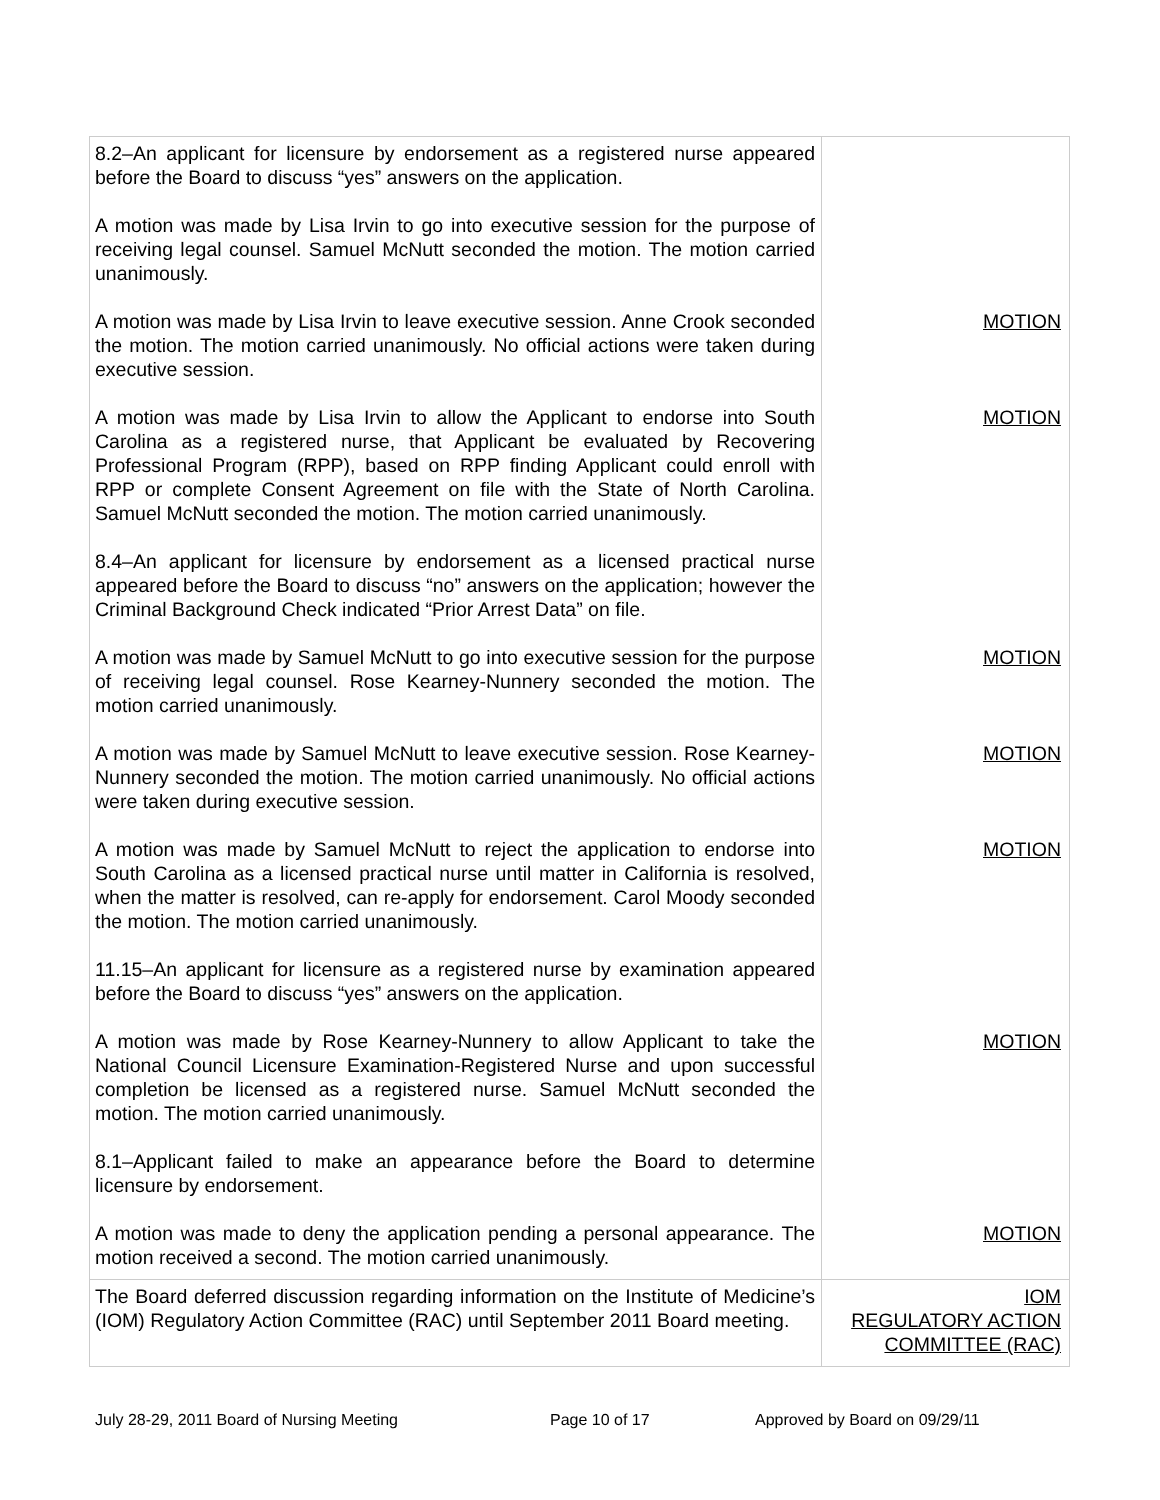| 8.2–An applicant for licensure by endorsement as a registered nurse appeared before the Board to discuss “yes” answers on the application. A motion was made by Lisa Irvin to go into executive session for the purpose of receiving legal counsel. Samuel McNutt seconded the motion. The motion carried unanimously. A motion was made by Lisa Irvin to leave executive session. Anne Crook seconded the motion. The motion carried unanimously. No official actions were taken during executive session. A motion was made by Lisa Irvin to allow the Applicant to endorse into South Carolina as a registered nurse, that Applicant be evaluated by Recovering Professional Program (RPP), based on RPP finding Applicant could enroll with RPP or complete Consent Agreement on file with the State of North Carolina. Samuel McNutt seconded the motion. The motion carried unanimously. 8.4–An applicant for licensure by endorsement as a licensed practical nurse appeared before the Board to discuss “no” answers on the application; however the Criminal Background Check indicated “Prior Arrest Data” on file. A motion was made by Samuel McNutt to go into executive session for the purpose of receiving legal counsel. Rose Kearney-Nunnery seconded the motion. The motion carried unanimously. A motion was made by Samuel McNutt to leave executive session. Rose Kearney-Nunnery seconded the motion. The motion carried unanimously. No official actions were taken during executive session. A motion was made by Samuel McNutt to reject the application to endorse into South Carolina as a licensed practical nurse until matter in California is resolved, when the matter is resolved, can re-apply for endorsement. Carol Moody seconded the motion. The motion carried unanimously. 11.15–An applicant for licensure as a registered nurse by examination appeared before the Board to discuss “yes” answers on the application. A motion was made by Rose Kearney-Nunnery to allow Applicant to take the National Council Licensure Examination-Registered Nurse and upon successful completion be licensed as a registered nurse. Samuel McNutt seconded the motion. The motion carried unanimously. 8.1–Applicant failed to make an appearance before the Board to determine licensure by endorsement. A motion was made to deny the application pending a personal appearance. The motion received a second. The motion carried unanimously. | MOTION MOTION MOTION MOTION MOTION MOTION MOTION |
| The Board deferred discussion regarding information on the Institute of Medicine’s (IOM) Regulatory Action Committee (RAC) until September 2011 Board meeting. | IOM REGULATORY ACTION COMMITTEE (RAC) |
July 28-29, 2011 Board of Nursing Meeting Page 10 of 17 Approved by Board on 09/29/11